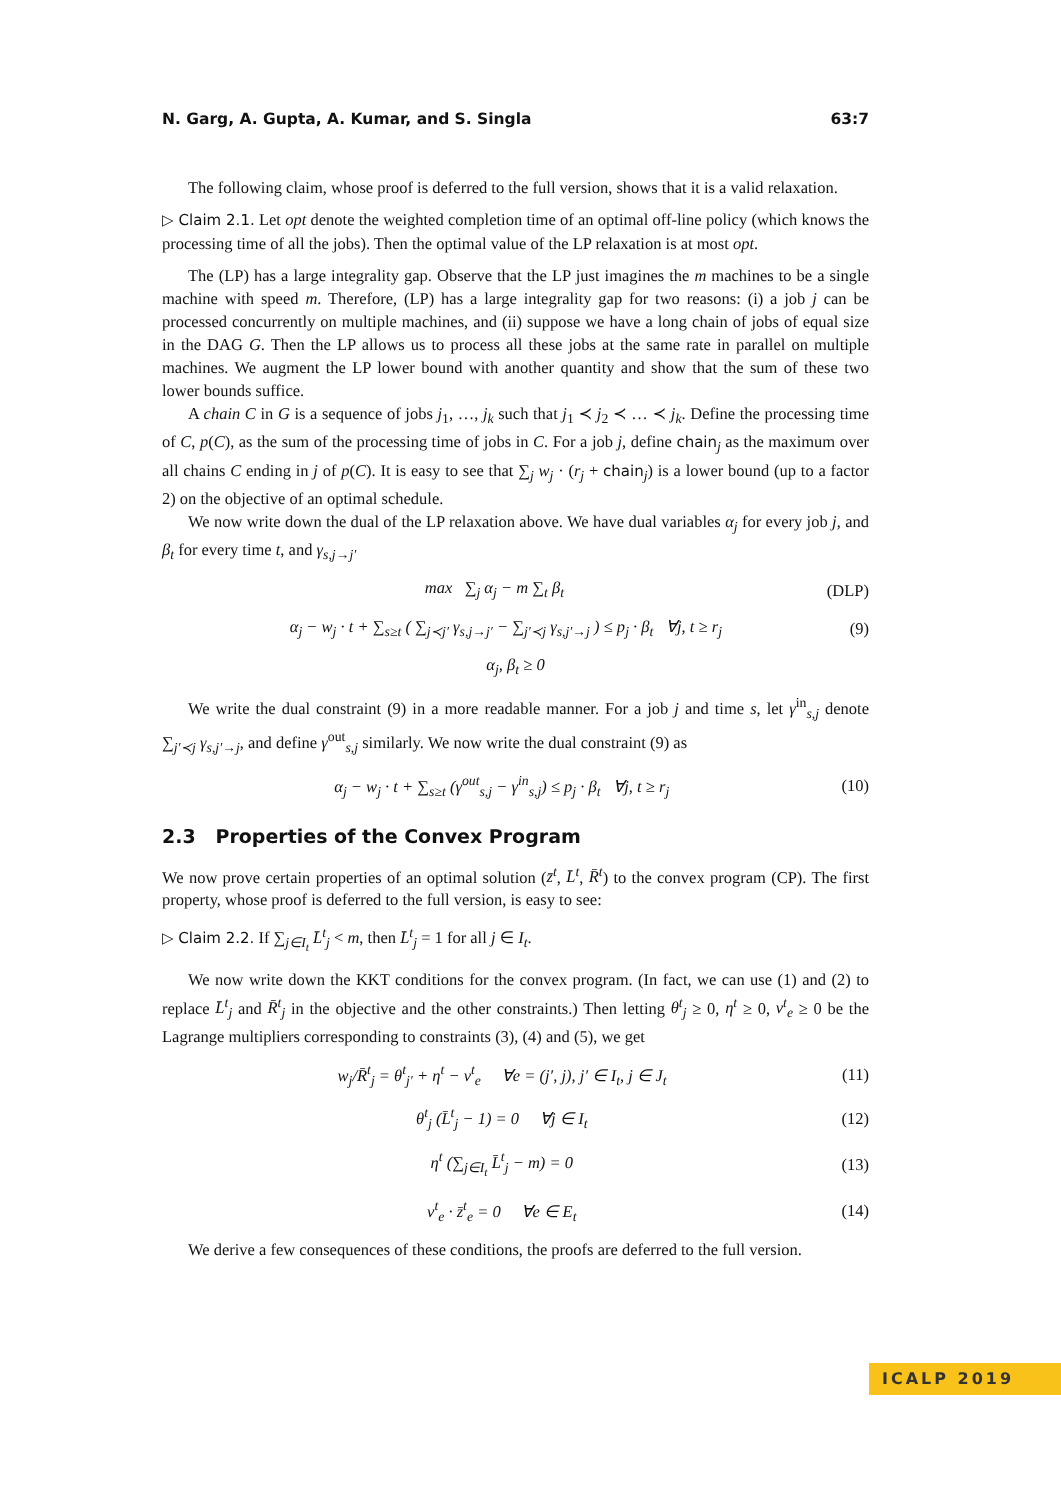N. Garg, A. Gupta, A. Kumar, and S. Singla 63:7
The following claim, whose proof is deferred to the full version, shows that it is a valid relaxation.
▷ Claim 2.1. Let opt denote the weighted completion time of an optimal off-line policy (which knows the processing time of all the jobs). Then the optimal value of the LP relaxation is at most opt.
The (LP) has a large integrality gap. Observe that the LP just imagines the m machines to be a single machine with speed m. Therefore, (LP) has a large integrality gap for two reasons: (i) a job j can be processed concurrently on multiple machines, and (ii) suppose we have a long chain of jobs of equal size in the DAG G. Then the LP allows us to process all these jobs at the same rate in parallel on multiple machines. We augment the LP lower bound with another quantity and show that the sum of these two lower bounds suffice.
A chain C in G is a sequence of jobs j<sub>1</sub>, …, j<sub>k</sub> such that j<sub>1</sub> ≺ j<sub>2</sub> ≺ … ≺ j<sub>k</sub>. Define the processing time of C, p(C), as the sum of the processing time of jobs in C. For a job j, define chain<sub>j</sub> as the maximum over all chains C ending in j of p(C). It is easy to see that ∑<sub>j</sub> w<sub>j</sub> · (r<sub>j</sub> + chain<sub>j</sub>) is a lower bound (up to a factor 2) on the objective of an optimal schedule.
We now write down the dual of the LP relaxation above. We have dual variables α<sub>j</sub> for every job j, and β<sub>t</sub> for every time t, and γ<sub>s,j→j′</sub>
max ∑<sub>j</sub> α<sub>j</sub> − m ∑<sub>t</sub> β<sub>t</sub> (DLP)
α<sub>j</sub> − w<sub>j</sub> · t + ∑<sub>s≥t</sub> ( ∑<sub>j≺j′</sub> γ<sub>s,j→j′</sub> − ∑<sub>j′≺j</sub> γ<sub>s,j′→j</sub> ) ≤ p<sub>j</sub> · β<sub>t</sub> ∀j, t ≥ r<sub>j</sub> (9)
α<sub>j</sub>, β<sub>t</sub> ≥ 0
We write the dual constraint (9) in a more readable manner. For a job j and time s, let γ<sup>in</sup><sub>s,j</sub> denote ∑<sub>j′≺j</sub> γ<sub>s,j′→j</sub>, and define γ<sup>out</sup><sub>s,j</sub> similarly. We now write the dual constraint (9) as
α<sub>j</sub> − w<sub>j</sub> · t + ∑<sub>s≥t</sub> (γ<sup>out</sup><sub>s,j</sub> − γ<sup>in</sup><sub>s,j</sub>) ≤ p<sub>j</sub> · β<sub>t</sub> ∀j, t ≥ r<sub>j</sub> (10)
2.3 Properties of the Convex Program
We now prove certain properties of an optimal solution (z̄<sup>t</sup>, L̄<sup>t</sup>, R̄<sup>t</sup>) to the convex program (CP). The first property, whose proof is deferred to the full version, is easy to see:
▷ Claim 2.2. If ∑<sub>j∈I<sub>t</sub></sub> L̄<sup>t</sup><sub>j</sub> < m, then L̄<sup>t</sup><sub>j</sub> = 1 for all j ∈ I<sub>t</sub>.
We now write down the KKT conditions for the convex program. (In fact, we can use (1) and (2) to replace L̄<sup>t</sup><sub>j</sub> and R̄<sup>t</sup><sub>j</sub> in the objective and the other constraints.) Then letting θ<sup>t</sup><sub>j</sub> ≥ 0, η<sup>t</sup> ≥ 0, ν<sup>t</sup><sub>e</sub> ≥ 0 be the Lagrange multipliers corresponding to constraints (3), (4) and (5), we get
w<sub>j</sub>/R̄<sup>t</sup><sub>j</sub> = θ<sup>t</sup><sub>j′</sub> + η<sup>t</sup> − ν<sup>t</sup><sub>e</sub> ∀e = (j′, j), j′ ∈ I<sub>t</sub>, j ∈ J<sub>t</sub> (11)
θ<sup>t</sup><sub>j</sub> (L̄<sup>t</sup><sub>j</sub> − 1) = 0 ∀j ∈ I<sub>t</sub> (12)
η<sup>t</sup> (∑<sub>j∈I<sub>t</sub></sub> L̄<sup>t</sup><sub>j</sub> − m) = 0 (13)
ν<sup>t</sup><sub>e</sub> · z̄<sup>t</sup><sub>e</sub> = 0 ∀e ∈ E<sub>t</sub> (14)
We derive a few consequences of these conditions, the proofs are deferred to the full version.
ICALP 2019